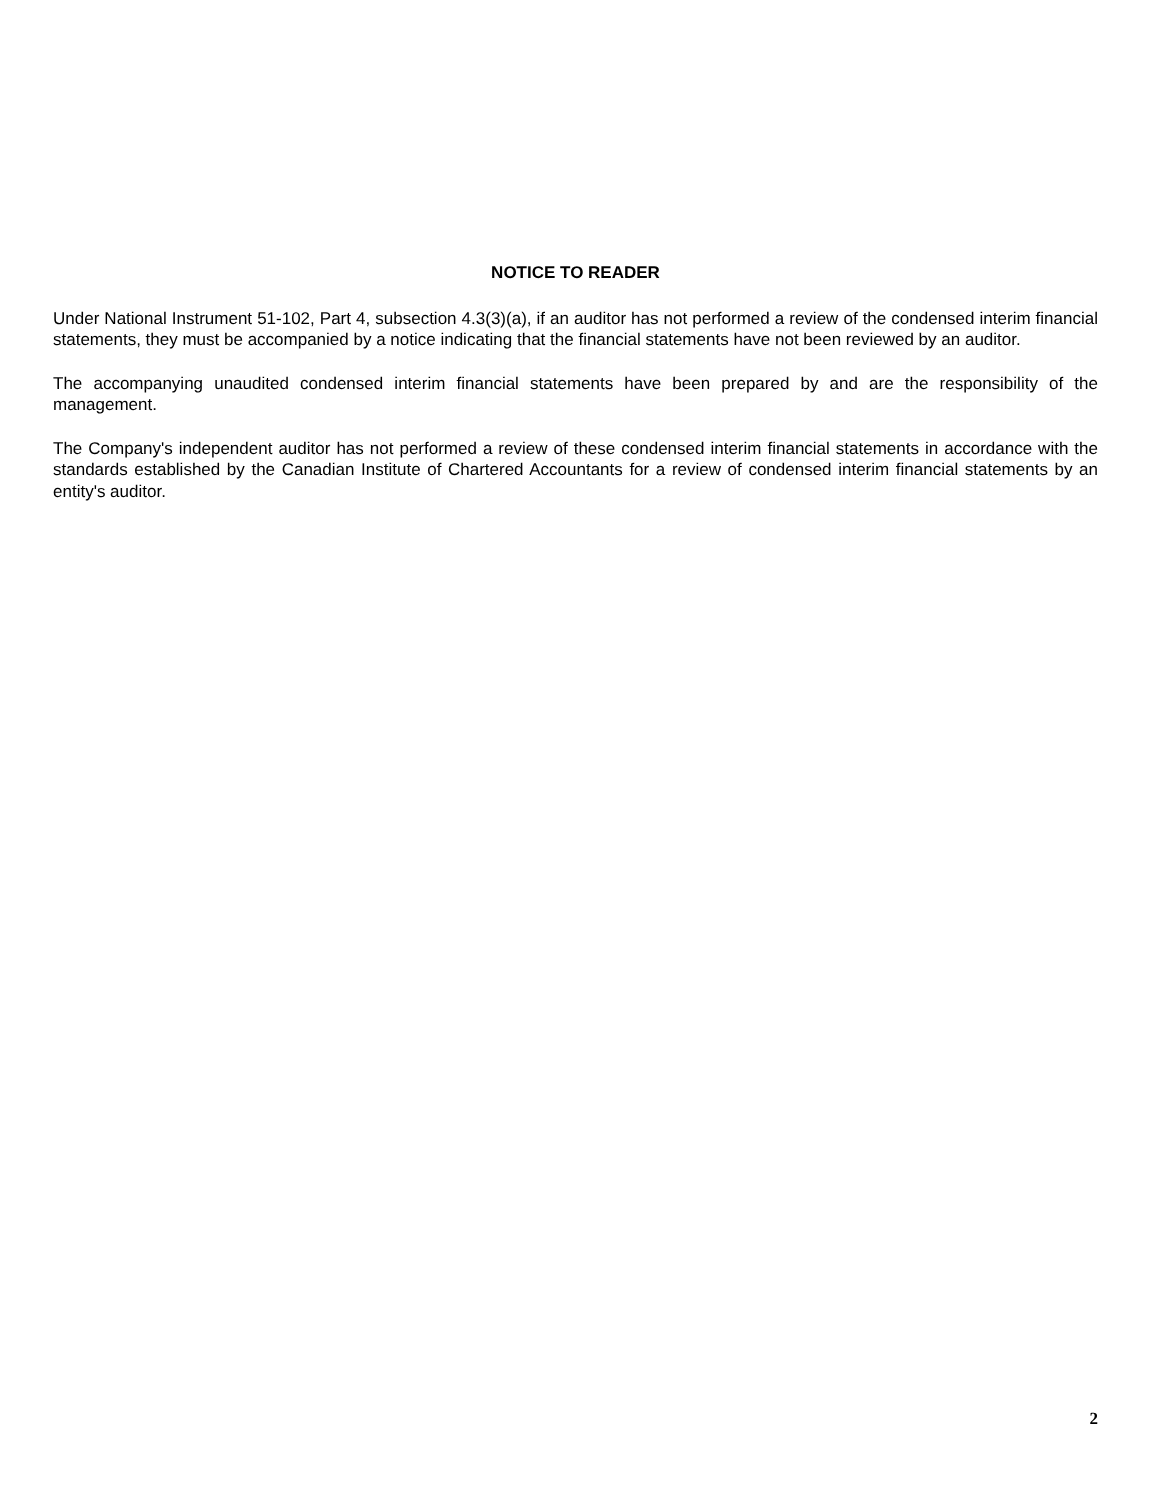NOTICE TO READER
Under National Instrument 51-102, Part 4, subsection 4.3(3)(a), if an auditor has not performed a review of the condensed interim financial statements, they must be accompanied by a notice indicating that the financial statements have not been reviewed by an auditor.
The accompanying unaudited condensed interim financial statements have been prepared by and are the responsibility of the management.
The Company's independent auditor has not performed a review of these condensed interim financial statements in accordance with the standards established by the Canadian Institute of Chartered Accountants for a review of condensed interim financial statements by an entity's auditor.
2